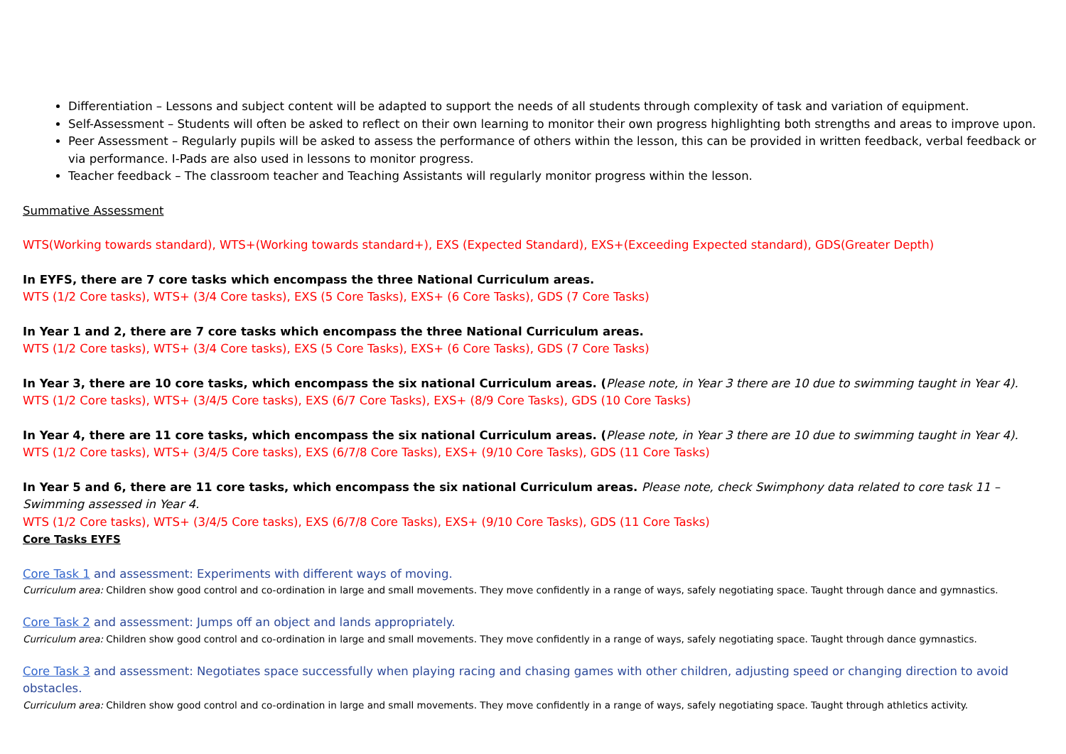Differentiation – Lessons and subject content will be adapted to support the needs of all students through complexity of task and variation of equipment.
Self-Assessment – Students will often be asked to reflect on their own learning to monitor their own progress highlighting both strengths and areas to improve upon.
Peer Assessment – Regularly pupils will be asked to assess the performance of others within the lesson, this can be provided in written feedback, verbal feedback or via performance. I-Pads are also used in lessons to monitor progress.
Teacher feedback – The classroom teacher and Teaching Assistants will regularly monitor progress within the lesson.
Summative Assessment
WTS(Working towards standard), WTS+(Working towards standard+), EXS (Expected Standard), EXS+(Exceeding Expected standard), GDS(Greater Depth)
In EYFS, there are 7 core tasks which encompass the three National Curriculum areas.
WTS (1/2 Core tasks), WTS+ (3/4 Core tasks), EXS (5 Core Tasks), EXS+ (6 Core Tasks), GDS (7 Core Tasks)
In Year 1 and 2, there are 7 core tasks which encompass the three National Curriculum areas.
WTS (1/2 Core tasks), WTS+ (3/4 Core tasks), EXS (5 Core Tasks), EXS+ (6 Core Tasks), GDS (7 Core Tasks)
In Year 3, there are 10 core tasks, which encompass the six national Curriculum areas. (Please note, in Year 3 there are 10 due to swimming taught in Year 4).
WTS (1/2 Core tasks), WTS+ (3/4/5 Core tasks), EXS (6/7 Core Tasks), EXS+ (8/9 Core Tasks), GDS (10 Core Tasks)
In Year 4, there are 11 core tasks, which encompass the six national Curriculum areas. (Please note, in Year 3 there are 10 due to swimming taught in Year 4).
WTS (1/2 Core tasks), WTS+ (3/4/5 Core tasks), EXS (6/7/8 Core Tasks), EXS+ (9/10 Core Tasks), GDS (11 Core Tasks)
In Year 5 and 6, there are 11 core tasks, which encompass the six national Curriculum areas. Please note, check Swimphony data related to core task 11 – Swimming assessed in Year 4.
WTS (1/2 Core tasks), WTS+ (3/4/5 Core tasks), EXS (6/7/8 Core Tasks), EXS+ (9/10 Core Tasks), GDS (11 Core Tasks)
Core Tasks EYFS
Core Task 1 and assessment: Experiments with different ways of moving.
Curriculum area: Children show good control and co-ordination in large and small movements. They move confidently in a range of ways, safely negotiating space. Taught through dance and gymnastics.
Core Task 2 and assessment: Jumps off an object and lands appropriately.
Curriculum area: Children show good control and co-ordination in large and small movements. They move confidently in a range of ways, safely negotiating space. Taught through dance gymnastics.
Core Task 3 and assessment: Negotiates space successfully when playing racing and chasing games with other children, adjusting speed or changing direction to avoid obstacles.
Curriculum area: Children show good control and co-ordination in large and small movements. They move confidently in a range of ways, safely negotiating space. Taught through athletics activity.